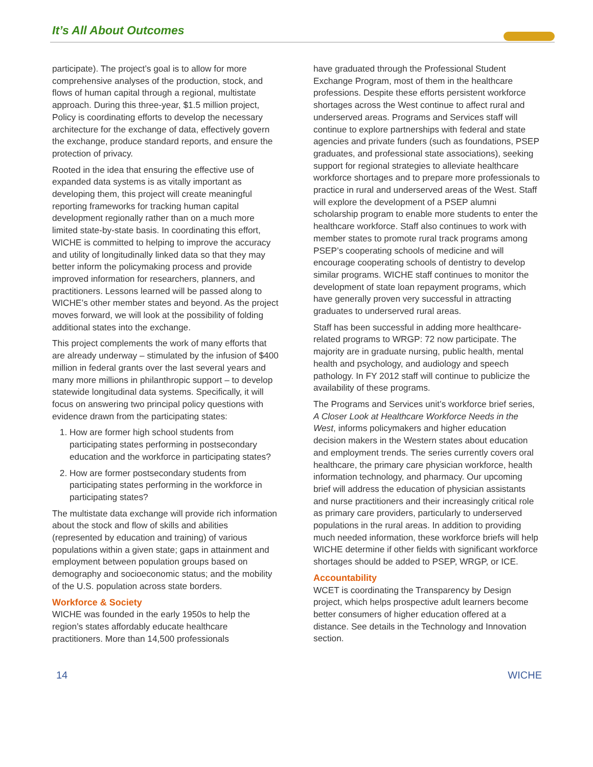It’s All About Outcomes
participate). The project’s goal is to allow for more comprehensive analyses of the production, stock, and flows of human capital through a regional, multistate approach. During this three-year, $1.5 million project, Policy is coordinating efforts to develop the necessary architecture for the exchange of data, effectively govern the exchange, produce standard reports, and ensure the protection of privacy.
Rooted in the idea that ensuring the effective use of expanded data systems is as vitally important as developing them, this project will create meaningful reporting frameworks for tracking human capital development regionally rather than on a much more limited state-by-state basis. In coordinating this effort, WICHE is committed to helping to improve the accuracy and utility of longitudinally linked data so that they may better inform the policymaking process and provide improved information for researchers, planners, and practitioners. Lessons learned will be passed along to WICHE’s other member states and beyond. As the project moves forward, we will look at the possibility of folding additional states into the exchange.
This project complements the work of many efforts that are already underway – stimulated by the infusion of $400 million in federal grants over the last several years and many more millions in philanthropic support – to develop statewide longitudinal data systems. Specifically, it will focus on answering two principal policy questions with evidence drawn from the participating states:
1. How are former high school students from participating states performing in postsecondary education and the workforce in participating states?
2. How are former postsecondary students from participating states performing in the workforce in participating states?
The multistate data exchange will provide rich information about the stock and flow of skills and abilities (represented by education and training) of various populations within a given state; gaps in attainment and employment between population groups based on demography and socioeconomic status; and the mobility of the U.S. population across state borders.
Workforce & Society
WICHE was founded in the early 1950s to help the region’s states affordably educate healthcare practitioners. More than 14,500 professionals
have graduated through the Professional Student Exchange Program, most of them in the healthcare professions. Despite these efforts persistent workforce shortages across the West continue to affect rural and underserved areas. Programs and Services staff will continue to explore partnerships with federal and state agencies and private funders (such as foundations, PSEP graduates, and professional state associations), seeking support for regional strategies to alleviate healthcare workforce shortages and to prepare more professionals to practice in rural and underserved areas of the West. Staff will explore the development of a PSEP alumni scholarship program to enable more students to enter the healthcare workforce. Staff also continues to work with member states to promote rural track programs among PSEP’s cooperating schools of medicine and will encourage cooperating schools of dentistry to develop similar programs. WICHE staff continues to monitor the development of state loan repayment programs, which have generally proven very successful in attracting graduates to underserved rural areas.
Staff has been successful in adding more healthcare-related programs to WRGP: 72 now participate. The majority are in graduate nursing, public health, mental health and psychology, and audiology and speech pathology. In FY 2012 staff will continue to publicize the availability of these programs.
The Programs and Services unit’s workforce brief series, A Closer Look at Healthcare Workforce Needs in the West, informs policymakers and higher education decision makers in the Western states about education and employment trends. The series currently covers oral healthcare, the primary care physician workforce, health information technology, and pharmacy. Our upcoming brief will address the education of physician assistants and nurse practitioners and their increasingly critical role as primary care providers, particularly to underserved populations in the rural areas. In addition to providing much needed information, these workforce briefs will help WICHE determine if other fields with significant workforce shortages should be added to PSEP, WRGP, or ICE.
Accountability
WCET is coordinating the Transparency by Design project, which helps prospective adult learners become better consumers of higher education offered at a distance. See details in the Technology and Innovation section.
14 WICHE